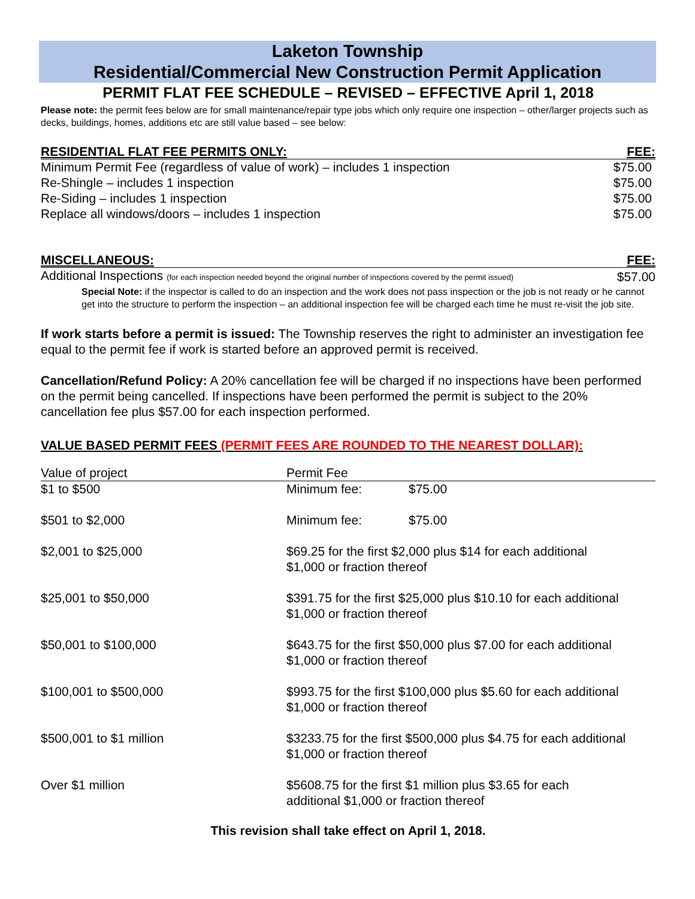Laketon Township
Residential/Commercial New Construction Permit Application
PERMIT FLAT FEE SCHEDULE – REVISED – EFFECTIVE April 1, 2018
Please note: the permit fees below are for small maintenance/repair type jobs which only require one inspection – other/larger projects such as decks, buildings, homes, additions etc are still value based – see below:
| RESIDENTIAL FLAT FEE PERMITS ONLY: | FEE: |
| --- | --- |
| Minimum Permit Fee (regardless of value of work) – includes 1 inspection | $75.00 |
| Re-Shingle – includes 1 inspection | $75.00 |
| Re-Siding – includes 1 inspection | $75.00 |
| Replace all windows/doors – includes 1 inspection | $75.00 |
| MISCELLANEOUS: | FEE: |
| --- | --- |
| Additional Inspections (for each inspection needed beyond the original number of inspections covered by the permit issued) | $57.00 |
Special Note: if the inspector is called to do an inspection and the work does not pass inspection or the job is not ready or he cannot get into the structure to perform the inspection – an additional inspection fee will be charged each time he must re-visit the job site.
If work starts before a permit is issued: The Township reserves the right to administer an investigation fee equal to the permit fee if work is started before an approved permit is received.
Cancellation/Refund Policy: A 20% cancellation fee will be charged if no inspections have been performed on the permit being cancelled. If inspections have been performed the permit is subject to the 20% cancellation fee plus $57.00 for each inspection performed.
VALUE BASED PERMIT FEES (PERMIT FEES ARE ROUNDED TO THE NEAREST DOLLAR):
| Value of project | Permit Fee | |
| $1 to $500 | Minimum fee: | $75.00 |
| $501 to $2,000 | Minimum fee: | $75.00 |
| $2,001 to $25,000 | $69.25 for the first $2,000 plus $14 for each additional $1,000 or fraction thereof | |
| $25,001 to $50,000 | $391.75 for the first $25,000 plus $10.10 for each additional $1,000 or fraction thereof | |
| $50,001 to $100,000 | $643.75 for the first $50,000 plus $7.00 for each additional $1,000 or fraction thereof | |
| $100,001 to $500,000 | $993.75 for the first $100,000 plus $5.60 for each additional $1,000 or fraction thereof | |
| $500,001 to $1 million | $3233.75 for the first $500,000 plus $4.75 for each additional $1,000 or fraction thereof | |
| Over $1 million | $5608.75 for the first $1 million plus $3.65 for each additional $1,000 or fraction thereof | |
This revision shall take effect on April 1, 2018.